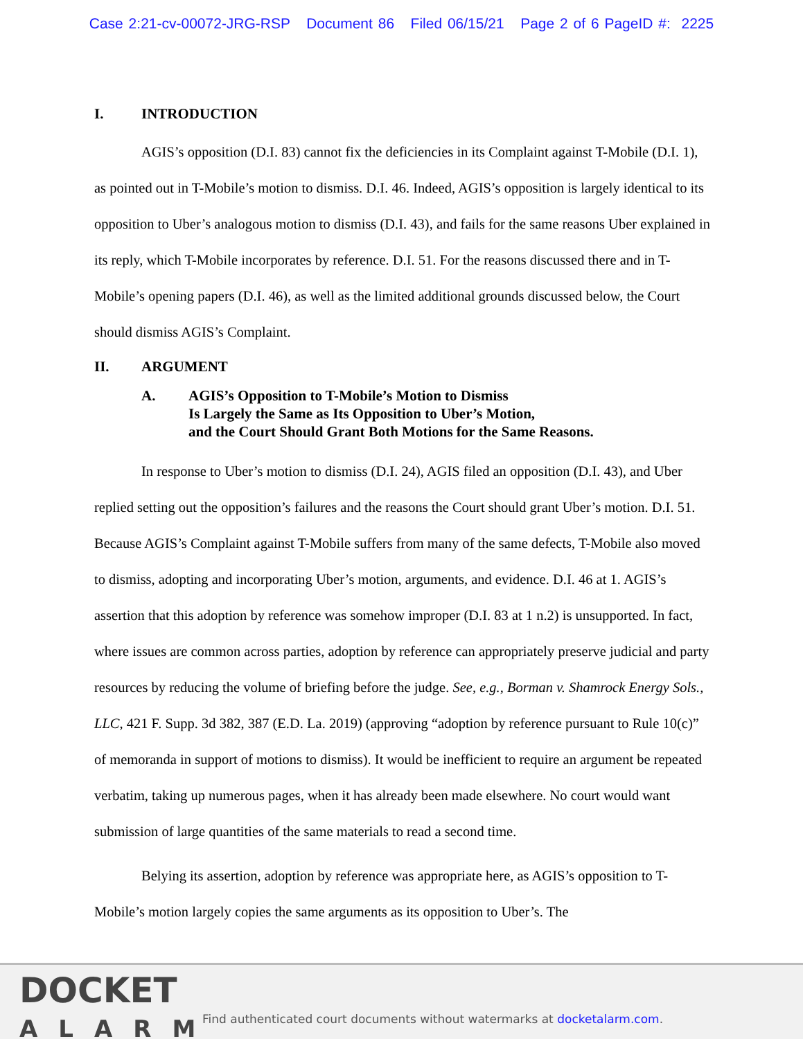Case 2:21-cv-00072-JRG-RSP Document 86 Filed 06/15/21 Page 2 of 6 PageID #: 2225
I. INTRODUCTION
AGIS’s opposition (D.I. 83) cannot fix the deficiencies in its Complaint against T-Mobile (D.I. 1), as pointed out in T-Mobile’s motion to dismiss. D.I. 46. Indeed, AGIS’s opposition is largely identical to its opposition to Uber’s analogous motion to dismiss (D.I. 43), and fails for the same reasons Uber explained in its reply, which T-Mobile incorporates by reference. D.I. 51. For the reasons discussed there and in T-Mobile’s opening papers (D.I. 46), as well as the limited additional grounds discussed below, the Court should dismiss AGIS’s Complaint.
II. ARGUMENT
A. AGIS’s Opposition to T-Mobile’s Motion to Dismiss
Is Largely the Same as Its Opposition to Uber’s Motion,
and the Court Should Grant Both Motions for the Same Reasons.
In response to Uber’s motion to dismiss (D.I. 24), AGIS filed an opposition (D.I. 43), and Uber replied setting out the opposition’s failures and the reasons the Court should grant Uber’s motion. D.I. 51. Because AGIS’s Complaint against T-Mobile suffers from many of the same defects, T-Mobile also moved to dismiss, adopting and incorporating Uber’s motion, arguments, and evidence. D.I. 46 at 1. AGIS’s assertion that this adoption by reference was somehow improper (D.I. 83 at 1 n.2) is unsupported. In fact, where issues are common across parties, adoption by reference can appropriately preserve judicial and party resources by reducing the volume of briefing before the judge. See, e.g., Borman v. Shamrock Energy Sols., LLC, 421 F. Supp. 3d 382, 387 (E.D. La. 2019) (approving “adoption by reference pursuant to Rule 10(c)” of memoranda in support of motions to dismiss). It would be inefficient to require an argument be repeated verbatim, taking up numerous pages, when it has already been made elsewhere. No court would want submission of large quantities of the same materials to read a second time.
Belying its assertion, adoption by reference was appropriate here, as AGIS’s opposition to T-Mobile’s motion largely copies the same arguments as its opposition to Uber’s. The
DOCKET
ALARM
Find authenticated court documents without watermarks at docketalarm.com.